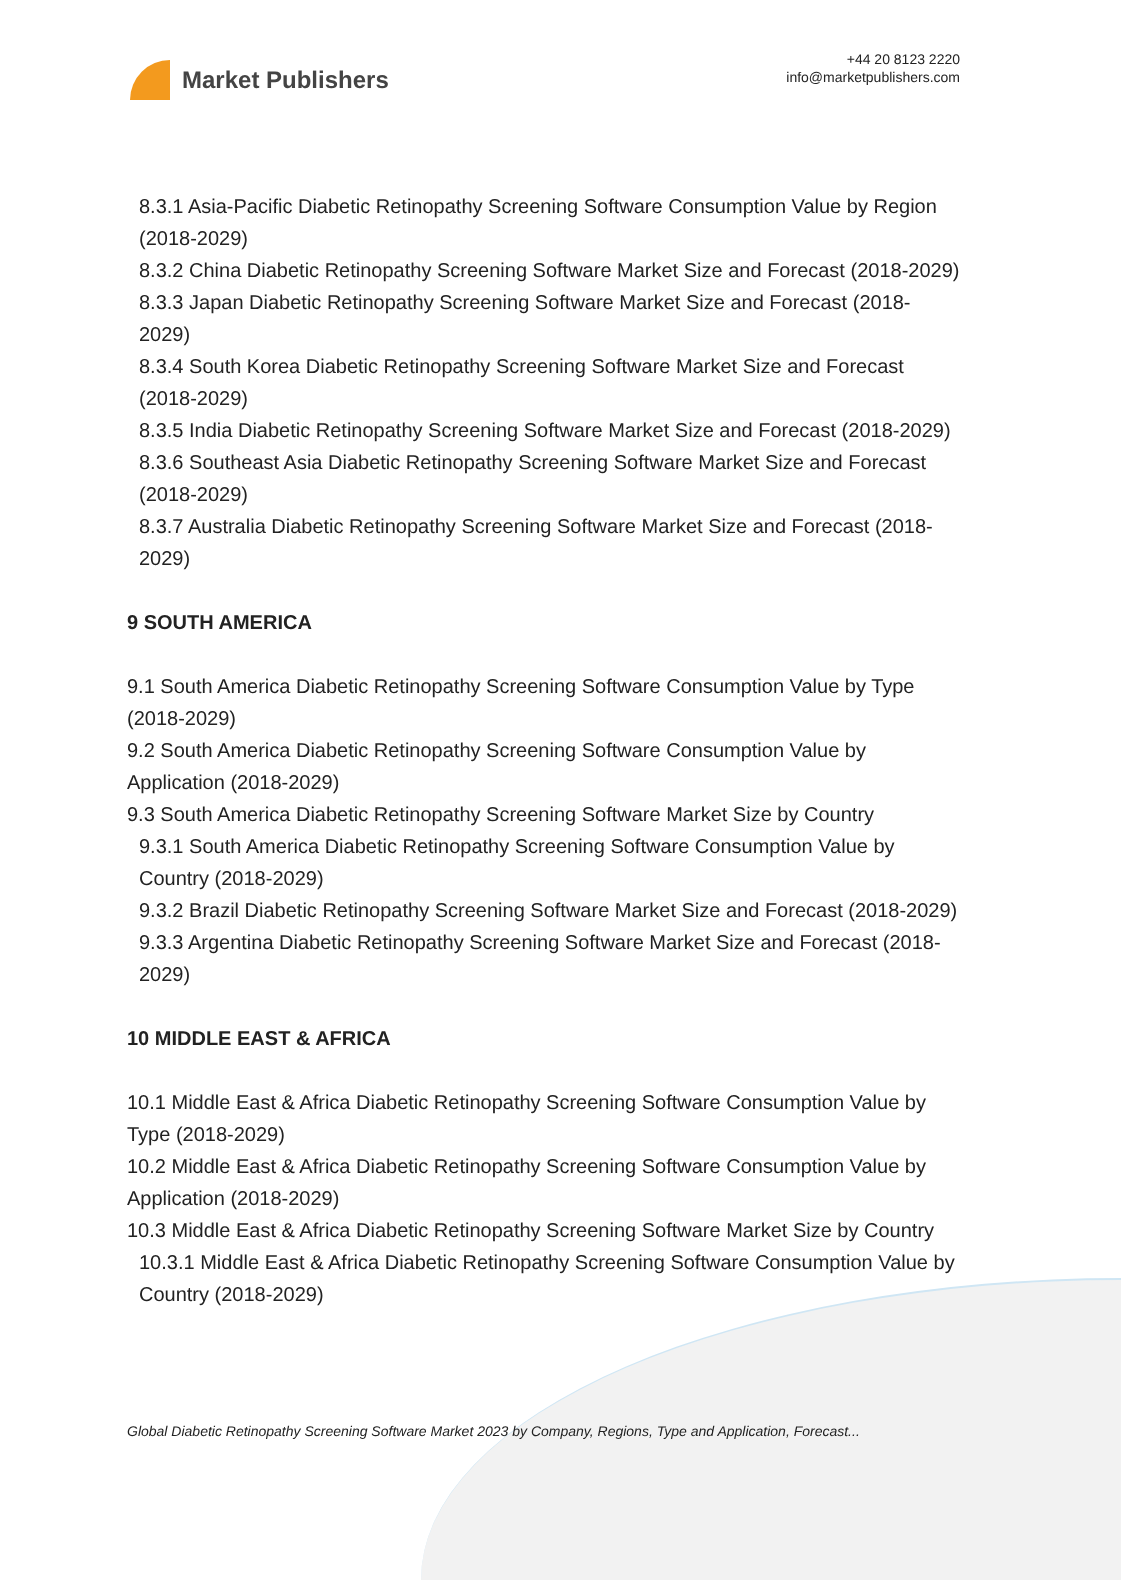Market Publishers
+44 20 8123 2220
info@marketpublishers.com
8.3.1 Asia-Pacific Diabetic Retinopathy Screening Software Consumption Value by Region (2018-2029)
8.3.2 China Diabetic Retinopathy Screening Software Market Size and Forecast (2018-2029)
8.3.3 Japan Diabetic Retinopathy Screening Software Market Size and Forecast (2018-2029)
8.3.4 South Korea Diabetic Retinopathy Screening Software Market Size and Forecast (2018-2029)
8.3.5 India Diabetic Retinopathy Screening Software Market Size and Forecast (2018-2029)
8.3.6 Southeast Asia Diabetic Retinopathy Screening Software Market Size and Forecast (2018-2029)
8.3.7 Australia Diabetic Retinopathy Screening Software Market Size and Forecast (2018-2029)
9 SOUTH AMERICA
9.1 South America Diabetic Retinopathy Screening Software Consumption Value by Type (2018-2029)
9.2 South America Diabetic Retinopathy Screening Software Consumption Value by Application (2018-2029)
9.3 South America Diabetic Retinopathy Screening Software Market Size by Country
9.3.1 South America Diabetic Retinopathy Screening Software Consumption Value by Country (2018-2029)
9.3.2 Brazil Diabetic Retinopathy Screening Software Market Size and Forecast (2018-2029)
9.3.3 Argentina Diabetic Retinopathy Screening Software Market Size and Forecast (2018-2029)
10 MIDDLE EAST & AFRICA
10.1 Middle East & Africa Diabetic Retinopathy Screening Software Consumption Value by Type (2018-2029)
10.2 Middle East & Africa Diabetic Retinopathy Screening Software Consumption Value by Application (2018-2029)
10.3 Middle East & Africa Diabetic Retinopathy Screening Software Market Size by Country
10.3.1 Middle East & Africa Diabetic Retinopathy Screening Software Consumption Value by Country (2018-2029)
Global Diabetic Retinopathy Screening Software Market 2023 by Company, Regions, Type and Application, Forecast...